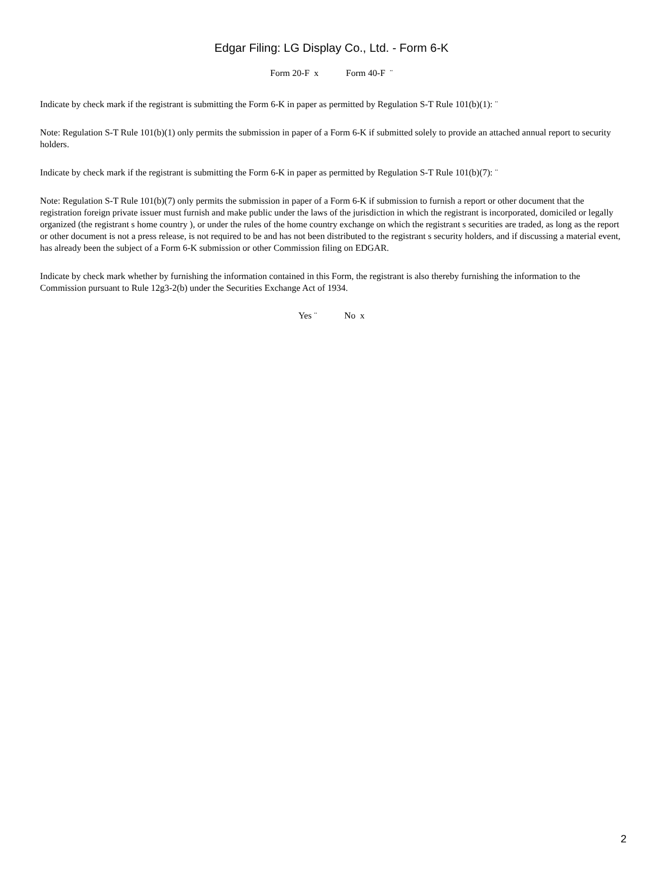Edgar Filing: LG Display Co., Ltd. - Form 6-K
Form 20-F x Form 40-F ¨
Indicate by check mark if the registrant is submitting the Form 6-K in paper as permitted by Regulation S-T Rule 101(b)(1): ¨
Note: Regulation S-T Rule 101(b)(1) only permits the submission in paper of a Form 6-K if submitted solely to provide an attached annual report to security holders.
Indicate by check mark if the registrant is submitting the Form 6-K in paper as permitted by Regulation S-T Rule 101(b)(7): ¨
Note: Regulation S-T Rule 101(b)(7) only permits the submission in paper of a Form 6-K if submission to furnish a report or other document that the registration foreign private issuer must furnish and make public under the laws of the jurisdiction in which the registrant is incorporated, domiciled or legally organized (the registrant s home country ), or under the rules of the home country exchange on which the registrant s securities are traded, as long as the report or other document is not a press release, is not required to be and has not been distributed to the registrant s security holders, and if discussing a material event, has already been the subject of a Form 6-K submission or other Commission filing on EDGAR.
Indicate by check mark whether by furnishing the information contained in this Form, the registrant is also thereby furnishing the information to the Commission pursuant to Rule 12g3-2(b) under the Securities Exchange Act of 1934.
Yes ¨ No x
2